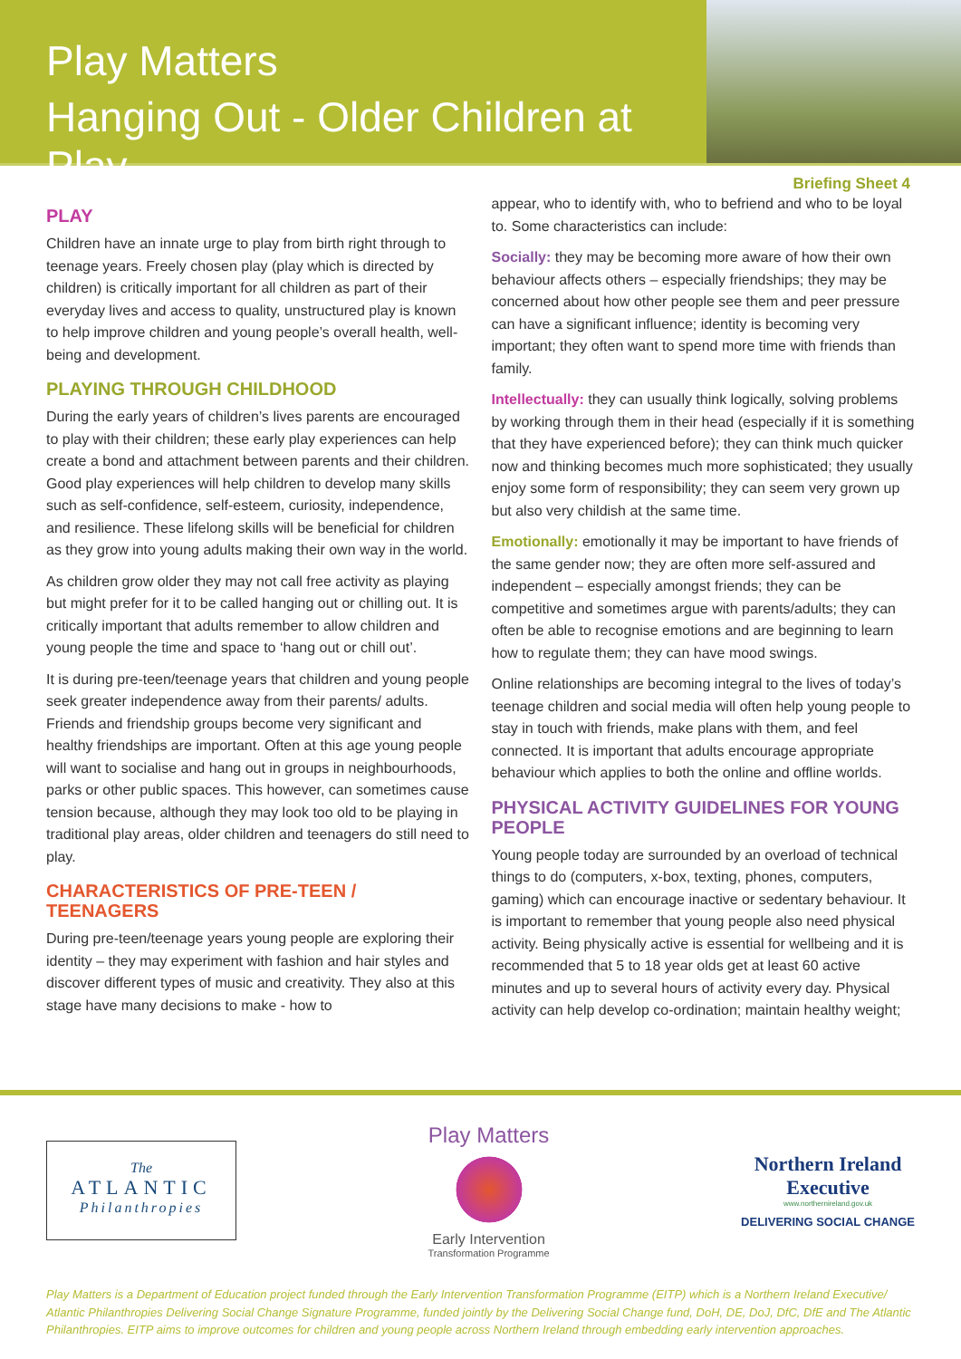Play Matters
Hanging Out - Older Children at Play
Briefing Sheet 4
PLAY
Children have an innate urge to play from birth right through to teenage years. Freely chosen play (play which is directed by children) is critically important for all children as part of their everyday lives and access to quality, unstructured play is known to help improve children and young people’s overall health, well-being and development.
PLAYING THROUGH CHILDHOOD
During the early years of children’s lives parents are encouraged to play with their children; these early play experiences can help create a bond and attachment between parents and their children. Good play experiences will help children to develop many skills such as self-confidence, self-esteem, curiosity, independence, and resilience. These lifelong skills will be beneficial for children as they grow into young adults making their own way in the world.
As children grow older they may not call free activity as playing but might prefer for it to be called hanging out or chilling out. It is critically important that adults remember to allow children and young people the time and space to ‘hang out or chill out’.
It is during pre-teen/teenage years that children and young people seek greater independence away from their parents/ adults. Friends and friendship groups become very significant and healthy friendships are important. Often at this age young people will want to socialise and hang out in groups in neighbourhoods, parks or other public spaces. This however, can sometimes cause tension because, although they may look too old to be playing in traditional play areas, older children and teenagers do still need to play.
CHARACTERISTICS OF PRE-TEEN / TEENAGERS
During pre-teen/teenage years young people are exploring their identity – they may experiment with fashion and hair styles and discover different types of music and creativity. They also at this stage have many decisions to make - how to
appear, who to identify with, who to befriend and who to be loyal to. Some characteristics can include:
Socially: they may be becoming more aware of how their own behaviour affects others – especially friendships; they may be concerned about how other people see them and peer pressure can have a significant influence; identity is becoming very important; they often want to spend more time with friends than family.
Intellectually: they can usually think logically, solving problems by working through them in their head (especially if it is something that they have experienced before); they can think much quicker now and thinking becomes much more sophisticated; they usually enjoy some form of responsibility; they can seem very grown up but also very childish at the same time.
Emotionally: emotionally it may be important to have friends of the same gender now; they are often more self-assured and independent – especially amongst friends; they can be competitive and sometimes argue with parents/adults; they can often be able to recognise emotions and are beginning to learn how to regulate them; they can have mood swings.
Online relationships are becoming integral to the lives of today’s teenage children and social media will often help young people to stay in touch with friends, make plans with them, and feel connected. It is important that adults encourage appropriate behaviour which applies to both the online and offline worlds.
PHYSICAL ACTIVITY GUIDELINES FOR YOUNG PEOPLE
Young people today are surrounded by an overload of technical things to do (computers, x-box, texting, phones, computers, gaming) which can encourage inactive or sedentary behaviour. It is important to remember that young people also need physical activity. Being physically active is essential for wellbeing and it is recommended that 5 to 18 year olds get at least 60 active minutes and up to several hours of activity every day. Physical activity can help develop co-ordination; maintain healthy weight;
The
ATLANTIC
Philanthropies
Play Matters
Early Intervention
Transformation Programme
Northern Ireland
Executive
www.northernireland.gov.uk
DELIVERING SOCIAL CHANGE
Play Matters is a Department of Education project funded through the Early Intervention Transformation Programme (EITP) which is a Northern Ireland Executive/ Atlantic Philanthropies Delivering Social Change Signature Programme, funded jointly by the Delivering Social Change fund, DoH, DE, DoJ, DfC, DfE and The Atlantic Philanthropies. EITP aims to improve outcomes for children and young people across Northern Ireland through embedding early intervention approaches.